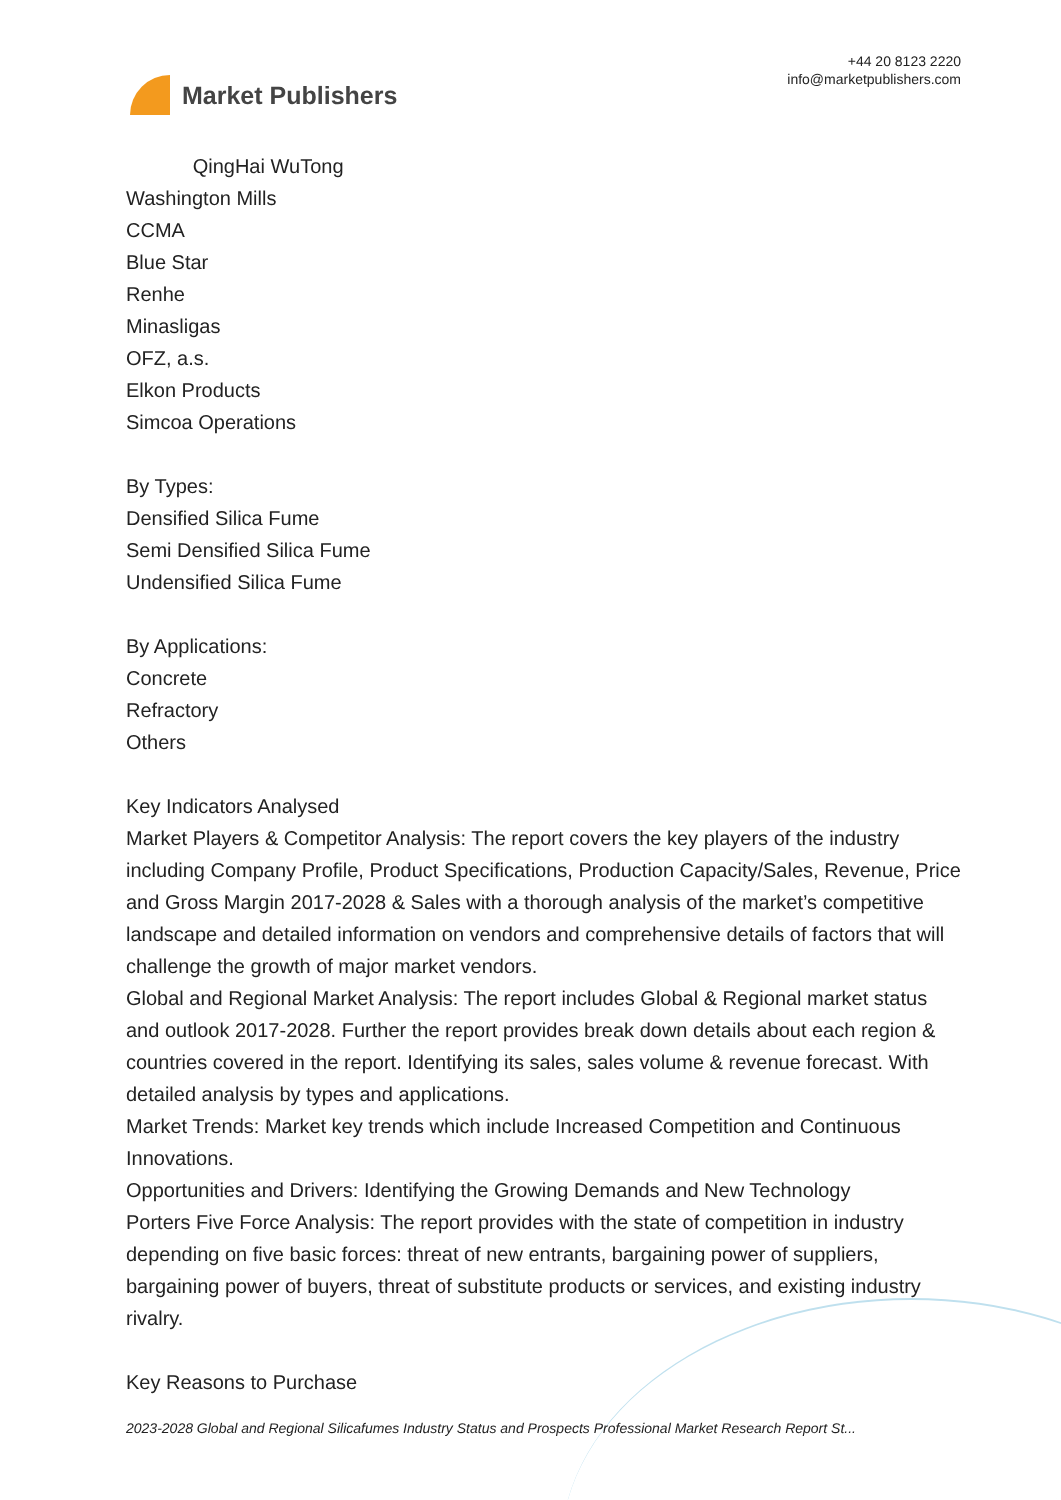Market Publishers
+44 20 8123 2220
info@marketpublishers.com
QingHai WuTong
Washington Mills
CCMA
Blue Star
Renhe
Minasligas
OFZ, a.s.
Elkon Products
Simcoa Operations
By Types:
Densified Silica Fume
Semi Densified Silica Fume
Undensified Silica Fume
By Applications:
Concrete
Refractory
Others
Key Indicators Analysed
Market Players & Competitor Analysis: The report covers the key players of the industry including Company Profile, Product Specifications, Production Capacity/Sales, Revenue, Price and Gross Margin 2017-2028 & Sales with a thorough analysis of the market’s competitive landscape and detailed information on vendors and comprehensive details of factors that will challenge the growth of major market vendors.
Global and Regional Market Analysis: The report includes Global & Regional market status and outlook 2017-2028. Further the report provides break down details about each region & countries covered in the report. Identifying its sales, sales volume & revenue forecast. With detailed analysis by types and applications.
Market Trends: Market key trends which include Increased Competition and Continuous Innovations.
Opportunities and Drivers: Identifying the Growing Demands and New Technology
Porters Five Force Analysis: The report provides with the state of competition in industry depending on five basic forces: threat of new entrants, bargaining power of suppliers, bargaining power of buyers, threat of substitute products or services, and existing industry rivalry.
Key Reasons to Purchase
2023-2028 Global and Regional Silicafumes Industry Status and Prospects Professional Market Research Report St...